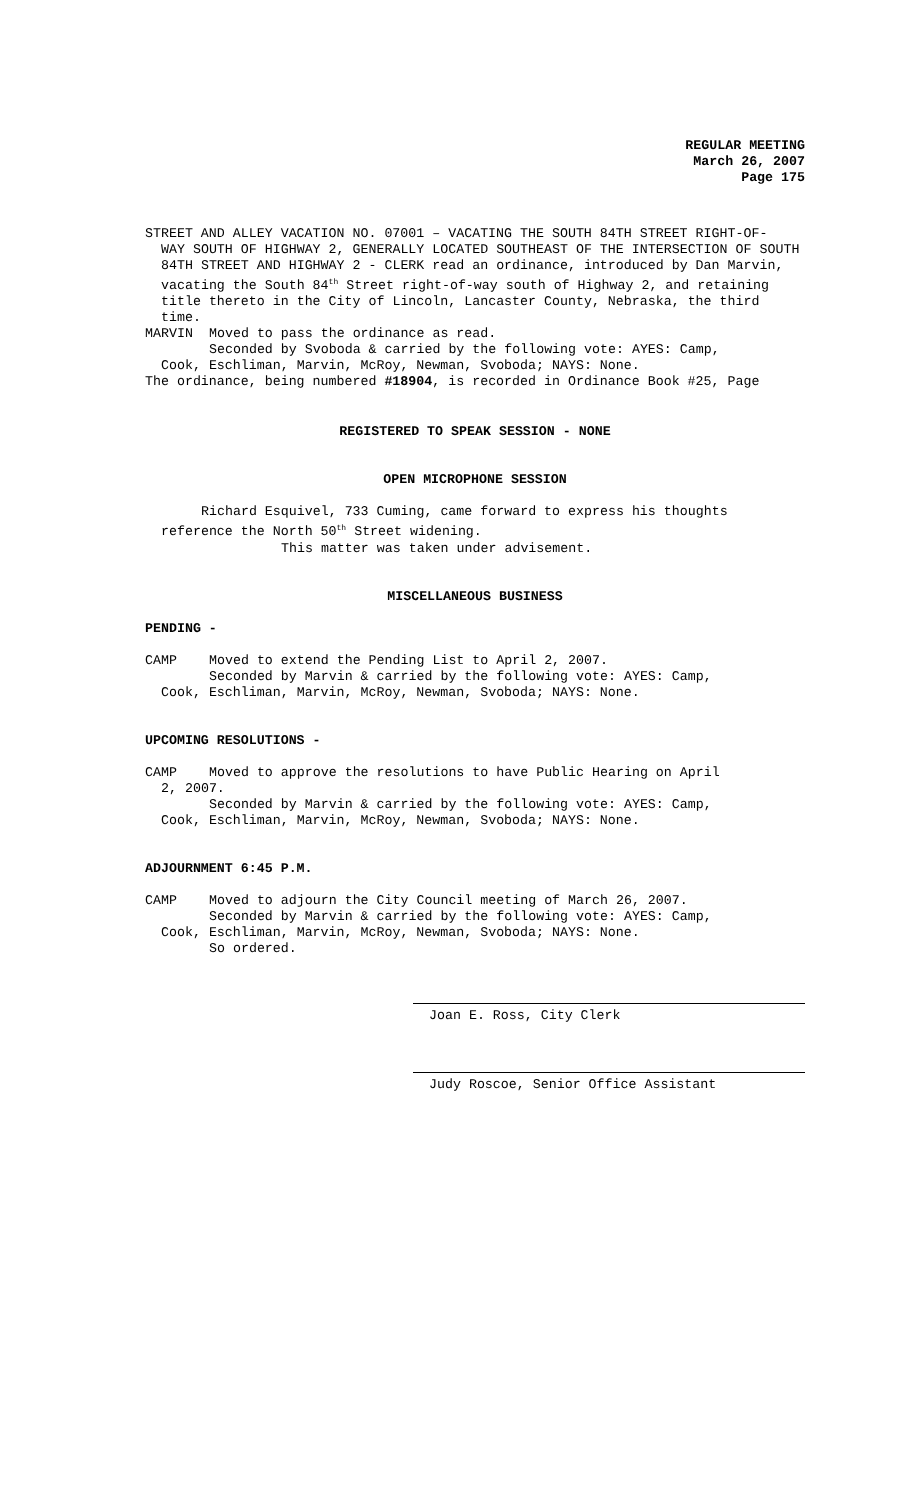REGULAR MEETING
March 26, 2007
Page 175
STREET AND ALLEY VACATION NO. 07001 – VACATING THE SOUTH 84TH STREET RIGHT-OF-
WAY SOUTH OF HIGHWAY 2, GENERALLY LOCATED SOUTHEAST OF THE INTERSECTION OF SOUTH 84TH STREET AND HIGHWAY 2 - CLERK read an ordinance, introduced by Dan Marvin, vacating the South 84<sup>th</sup> Street right-of-way south of Highway 2, and retaining title thereto in the City of Lincoln, Lancaster County, Nebraska, the third time.
MARVIN Moved to pass the ordinance as read.
Seconded by Svoboda & carried by the following vote: AYES: Camp,
Cook, Eschliman, Marvin, McRoy, Newman, Svoboda; NAYS: None.
The ordinance, being numbered #18904, is recorded in Ordinance Book #25, Page
REGISTERED TO SPEAK SESSION - NONE
OPEN MICROPHONE SESSION
Richard Esquivel, 733 Cuming, came forward to express his thoughts
reference the North 50<sup>th</sup> Street widening.
This matter was taken under advisement.
MISCELLANEOUS BUSINESS
PENDING -
CAMP Moved to extend the Pending List to April 2, 2007.
Seconded by Marvin & carried by the following vote: AYES: Camp,
Cook, Eschliman, Marvin, McRoy, Newman, Svoboda; NAYS: None.
UPCOMING RESOLUTIONS -
CAMP Moved to approve the resolutions to have Public Hearing on April
2, 2007.
Seconded by Marvin & carried by the following vote: AYES: Camp,
Cook, Eschliman, Marvin, McRoy, Newman, Svoboda; NAYS: None.
ADJOURNMENT 6:45 P.M.
CAMP Moved to adjourn the City Council meeting of March 26, 2007.
Seconded by Marvin & carried by the following vote: AYES: Camp,
Cook, Eschliman, Marvin, McRoy, Newman, Svoboda; NAYS: None.
So ordered.
Joan E. Ross, City Clerk
Judy Roscoe, Senior Office Assistant